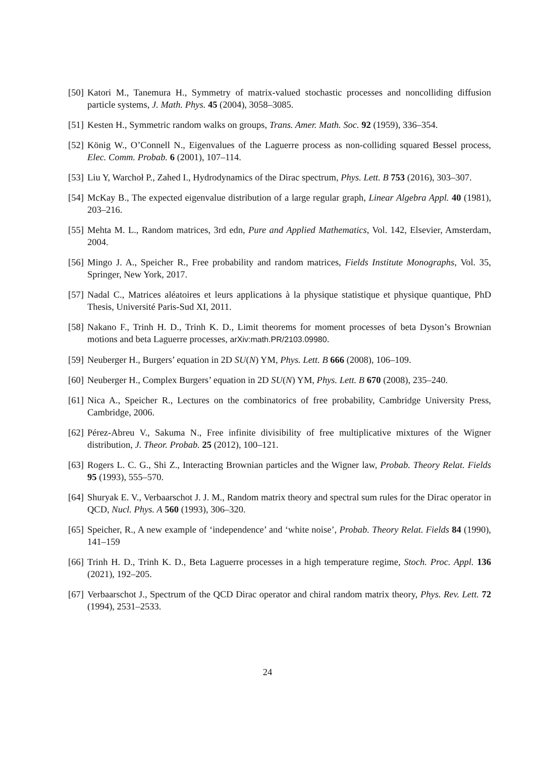[50]
Katori M., Tanemura H., Symmetry of matrix-valued stochastic processes and noncolliding diffusion particle systems, J. Math. Phys. 45 (2004), 3058–3085.
[51]
Kesten H., Symmetric random walks on groups, Trans. Amer. Math. Soc. 92 (1959), 336–354.
[52]
König W., O’Connell N., Eigenvalues of the Laguerre process as non-colliding squared Bessel process, Elec. Comm. Probab. 6 (2001), 107–114.
[53]
Liu Y, Warchoł P., Zahed I., Hydrodynamics of the Dirac spectrum, Phys. Lett. B 753 (2016), 303–307.
[54]
McKay B., The expected eigenvalue distribution of a large regular graph, Linear Algebra Appl. 40 (1981), 203–216.
[55]
Mehta M. L., Random matrices, 3rd edn, Pure and Applied Mathematics, Vol. 142, Elsevier, Amsterdam, 2004.
[56]
Mingo J. A., Speicher R., Free probability and random matrices, Fields Institute Monographs, Vol. 35, Springer, New York, 2017.
[57]
Nadal C., Matrices aléatoires et leurs applications à la physique statistique et physique quantique, PhD Thesis, Université Paris-Sud XI, 2011.
[58]
Nakano F., Trinh H. D., Trinh K. D., Limit theorems for moment processes of beta Dyson’s Brownian motions and beta Laguerre processes, arXiv:math.PR/2103.09980.
[59]
Neuberger H., Burgers’ equation in 2D SU(N) YM, Phys. Lett. B 666 (2008), 106–109.
[60]
Neuberger H., Complex Burgers’ equation in 2D SU(N) YM, Phys. Lett. B 670 (2008), 235–240.
[61]
Nica A., Speicher R., Lectures on the combinatorics of free probability, Cambridge University Press, Cambridge, 2006.
[62]
Pérez-Abreu V., Sakuma N., Free infinite divisibility of free multiplicative mixtures of the Wigner distribution, J. Theor. Probab. 25 (2012), 100–121.
[63]
Rogers L. C. G., Shi Z., Interacting Brownian particles and the Wigner law, Probab. Theory Relat. Fields 95 (1993), 555–570.
[64]
Shuryak E. V., Verbaarschot J. J. M., Random matrix theory and spectral sum rules for the Dirac operator in QCD, Nucl. Phys. A 560 (1993), 306–320.
[65]
Speicher, R., A new example of ‘independence’ and ‘white noise’, Probab. Theory Relat. Fields 84 (1990), 141–159
[66]
Trinh H. D., Trinh K. D., Beta Laguerre processes in a high temperature regime, Stoch. Proc. Appl. 136 (2021), 192–205.
[67]
Verbaarschot J., Spectrum of the QCD Dirac operator and chiral random matrix theory, Phys. Rev. Lett. 72 (1994), 2531–2533.
24